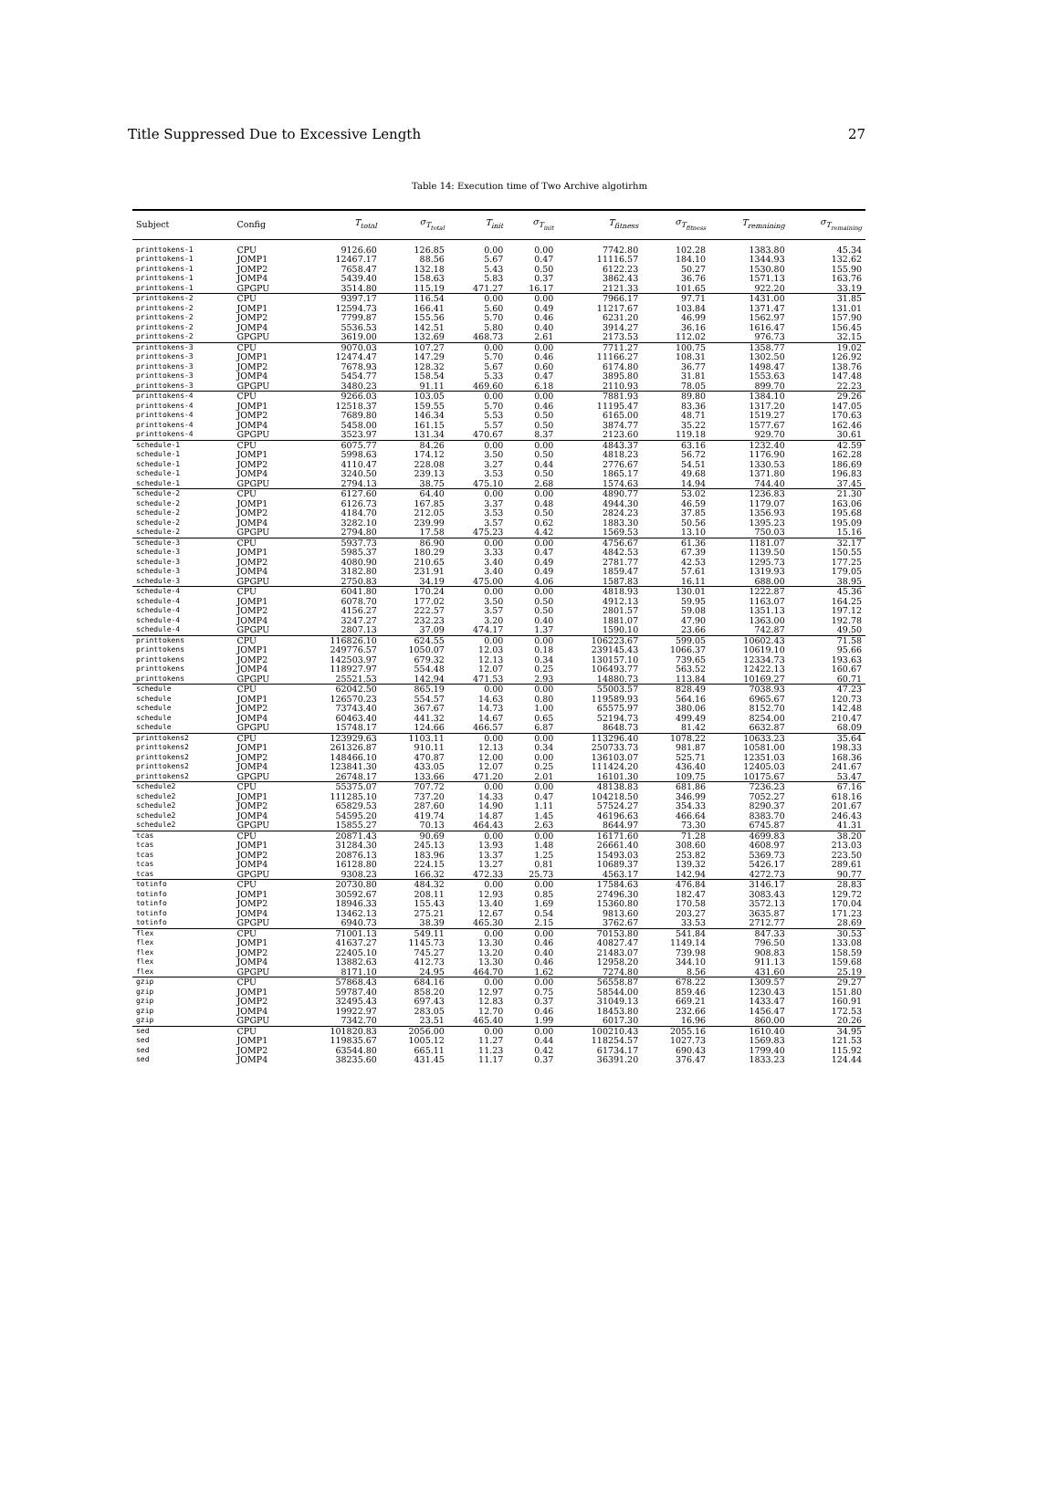Title Suppressed Due to Excessive Length 27
Table 14: Execution time of Two Archive algotirhm
| Subject | Config | T<sub>total</sub> | σ<sub>T<sub>total</sub></sub> | T<sub>init</sub> | σ<sub>T<sub>init</sub></sub> | T<sub>fitness</sub> | σ<sub>T<sub>fitness</sub></sub> | T<sub>remaining</sub> | σ<sub>T<sub>remaining</sub></sub> |
| --- | --- | --- | --- | --- | --- | --- | --- | --- | --- |
| printtokens-1 | CPU | 9126.60 | 126.85 | 0.00 | 0.00 | 7742.80 | 102.28 | 1383.80 | 45.34 |
| printtokens-1 | JOMP1 | 12467.17 | 88.56 | 5.67 | 0.47 | 11116.57 | 184.10 | 1344.93 | 132.62 |
| printtokens-1 | JOMP2 | 7658.47 | 132.18 | 5.43 | 0.50 | 6122.23 | 50.27 | 1530.80 | 155.90 |
| printtokens-1 | JOMP4 | 5439.40 | 158.63 | 5.83 | 0.37 | 3862.43 | 36.76 | 1571.13 | 163.76 |
| printtokens-1 | GPGPU | 3514.80 | 115.19 | 471.27 | 16.17 | 2121.33 | 101.65 | 922.20 | 33.19 |
| printtokens-2 | CPU | 9397.17 | 116.54 | 0.00 | 0.00 | 7966.17 | 97.71 | 1431.00 | 31.85 |
| printtokens-2 | JOMP1 | 12594.73 | 166.41 | 5.60 | 0.49 | 11217.67 | 103.84 | 1371.47 | 131.01 |
| printtokens-2 | JOMP2 | 7799.87 | 155.56 | 5.70 | 0.46 | 6231.20 | 46.99 | 1562.97 | 157.90 |
| printtokens-2 | JOMP4 | 5536.53 | 142.51 | 5.80 | 0.40 | 3914.27 | 36.16 | 1616.47 | 156.45 |
| printtokens-2 | GPGPU | 3619.00 | 132.69 | 468.73 | 2.61 | 2173.53 | 112.02 | 976.73 | 32.15 |
| printtokens-3 | CPU | 9070.03 | 107.27 | 0.00 | 0.00 | 7711.27 | 100.75 | 1358.77 | 19.02 |
| printtokens-3 | JOMP1 | 12474.47 | 147.29 | 5.70 | 0.46 | 11166.27 | 108.31 | 1302.50 | 126.92 |
| printtokens-3 | JOMP2 | 7678.93 | 128.32 | 5.67 | 0.60 | 6174.80 | 36.77 | 1498.47 | 138.76 |
| printtokens-3 | JOMP4 | 5454.77 | 158.54 | 5.33 | 0.47 | 3895.80 | 31.81 | 1553.63 | 147.48 |
| printtokens-3 | GPGPU | 3480.23 | 91.11 | 469.60 | 6.18 | 2110.93 | 78.05 | 899.70 | 22.23 |
| printtokens-4 | CPU | 9266.03 | 103.05 | 0.00 | 0.00 | 7881.93 | 89.80 | 1384.10 | 29.26 |
| printtokens-4 | JOMP1 | 12518.37 | 159.55 | 5.70 | 0.46 | 11195.47 | 83.36 | 1317.20 | 147.05 |
| printtokens-4 | JOMP2 | 7689.80 | 146.34 | 5.53 | 0.50 | 6165.00 | 48.71 | 1519.27 | 170.63 |
| printtokens-4 | JOMP4 | 5458.00 | 161.15 | 5.57 | 0.50 | 3874.77 | 35.22 | 1577.67 | 162.46 |
| printtokens-4 | GPGPU | 3523.97 | 131.34 | 470.67 | 8.37 | 2123.60 | 119.18 | 929.70 | 30.61 |
| schedule-1 | CPU | 6075.77 | 84.26 | 0.00 | 0.00 | 4843.37 | 63.16 | 1232.40 | 42.59 |
| schedule-1 | JOMP1 | 5998.63 | 174.12 | 3.50 | 0.50 | 4818.23 | 56.72 | 1176.90 | 162.28 |
| schedule-1 | JOMP2 | 4110.47 | 228.08 | 3.27 | 0.44 | 2776.67 | 54.51 | 1330.53 | 186.69 |
| schedule-1 | JOMP4 | 3240.50 | 239.13 | 3.53 | 0.50 | 1865.17 | 49.68 | 1371.80 | 196.83 |
| schedule-1 | GPGPU | 2794.13 | 38.75 | 475.10 | 2.68 | 1574.63 | 14.94 | 744.40 | 37.45 |
| schedule-2 | CPU | 6127.60 | 64.40 | 0.00 | 0.00 | 4890.77 | 53.02 | 1236.83 | 21.30 |
| schedule-2 | JOMP1 | 6126.73 | 167.85 | 3.37 | 0.48 | 4944.30 | 46.59 | 1179.07 | 163.06 |
| schedule-2 | JOMP2 | 4184.70 | 212.05 | 3.53 | 0.50 | 2824.23 | 37.85 | 1356.93 | 195.68 |
| schedule-2 | JOMP4 | 3282.10 | 239.99 | 3.57 | 0.62 | 1883.30 | 50.56 | 1395.23 | 195.09 |
| schedule-2 | GPGPU | 2794.80 | 17.58 | 475.23 | 4.42 | 1569.53 | 13.10 | 750.03 | 15.16 |
| schedule-3 | CPU | 5937.73 | 86.90 | 0.00 | 0.00 | 4756.67 | 61.36 | 1181.07 | 32.17 |
| schedule-3 | JOMP1 | 5985.37 | 180.29 | 3.33 | 0.47 | 4842.53 | 67.39 | 1139.50 | 150.55 |
| schedule-3 | JOMP2 | 4080.90 | 210.65 | 3.40 | 0.49 | 2781.77 | 42.53 | 1295.73 | 177.25 |
| schedule-3 | JOMP4 | 3182.80 | 231.91 | 3.40 | 0.49 | 1859.47 | 57.61 | 1319.93 | 179.05 |
| schedule-3 | GPGPU | 2750.83 | 34.19 | 475.00 | 4.06 | 1587.83 | 16.11 | 688.00 | 38.95 |
| schedule-4 | CPU | 6041.80 | 170.24 | 0.00 | 0.00 | 4818.93 | 130.01 | 1222.87 | 45.36 |
| schedule-4 | JOMP1 | 6078.70 | 177.02 | 3.50 | 0.50 | 4912.13 | 59.95 | 1163.07 | 164.25 |
| schedule-4 | JOMP2 | 4156.27 | 222.57 | 3.57 | 0.50 | 2801.57 | 59.08 | 1351.13 | 197.12 |
| schedule-4 | JOMP4 | 3247.27 | 232.23 | 3.20 | 0.40 | 1881.07 | 47.90 | 1363.00 | 192.78 |
| schedule-4 | GPGPU | 2807.13 | 37.09 | 474.17 | 1.37 | 1590.10 | 23.66 | 742.87 | 49.50 |
| printtokens | CPU | 116826.10 | 624.55 | 0.00 | 0.00 | 106223.67 | 599.05 | 10602.43 | 71.58 |
| printtokens | JOMP1 | 249776.57 | 1050.07 | 12.03 | 0.18 | 239145.43 | 1066.37 | 10619.10 | 95.66 |
| printtokens | JOMP2 | 142503.97 | 679.32 | 12.13 | 0.34 | 130157.10 | 739.65 | 12334.73 | 193.63 |
| printtokens | JOMP4 | 118927.97 | 554.48 | 12.07 | 0.25 | 106493.77 | 563.52 | 12422.13 | 160.67 |
| printtokens | GPGPU | 25521.53 | 142.94 | 471.53 | 2.93 | 14880.73 | 113.84 | 10169.27 | 60.71 |
| schedule | CPU | 62042.50 | 865.19 | 0.00 | 0.00 | 55003.57 | 828.49 | 7038.93 | 47.23 |
| schedule | JOMP1 | 126570.23 | 554.57 | 14.63 | 0.80 | 119589.93 | 564.16 | 6965.67 | 120.73 |
| schedule | JOMP2 | 73743.40 | 367.67 | 14.73 | 1.00 | 65575.97 | 380.06 | 8152.70 | 142.48 |
| schedule | JOMP4 | 60463.40 | 441.32 | 14.67 | 0.65 | 52194.73 | 499.49 | 8254.00 | 210.47 |
| schedule | GPGPU | 15748.17 | 124.66 | 466.57 | 6.87 | 8648.73 | 81.42 | 6632.87 | 68.09 |
| printtokens2 | CPU | 123929.63 | 1103.11 | 0.00 | 0.00 | 113296.40 | 1078.22 | 10633.23 | 35.64 |
| printtokens2 | JOMP1 | 261326.87 | 910.11 | 12.13 | 0.34 | 250733.73 | 981.87 | 10581.00 | 198.33 |
| printtokens2 | JOMP2 | 148466.10 | 470.87 | 12.00 | 0.00 | 136103.07 | 525.71 | 12351.03 | 168.36 |
| printtokens2 | JOMP4 | 123841.30 | 433.05 | 12.07 | 0.25 | 111424.20 | 436.40 | 12405.03 | 241.67 |
| printtokens2 | GPGPU | 26748.17 | 133.66 | 471.20 | 2.01 | 16101.30 | 109.75 | 10175.67 | 53.47 |
| schedule2 | CPU | 55375.07 | 707.72 | 0.00 | 0.00 | 48138.83 | 681.86 | 7236.23 | 67.16 |
| schedule2 | JOMP1 | 111285.10 | 737.20 | 14.33 | 0.47 | 104218.50 | 346.99 | 7052.27 | 618.16 |
| schedule2 | JOMP2 | 65829.53 | 287.60 | 14.90 | 1.11 | 57524.27 | 354.33 | 8290.37 | 201.67 |
| schedule2 | JOMP4 | 54595.20 | 419.74 | 14.87 | 1.45 | 46196.63 | 466.64 | 8383.70 | 246.43 |
| schedule2 | GPGPU | 15855.27 | 70.13 | 464.43 | 2.63 | 8644.97 | 73.30 | 6745.87 | 41.31 |
| tcas | CPU | 20871.43 | 90.69 | 0.00 | 0.00 | 16171.60 | 71.28 | 4699.83 | 38.20 |
| tcas | JOMP1 | 31284.30 | 245.13 | 13.93 | 1.48 | 26661.40 | 308.60 | 4608.97 | 213.03 |
| tcas | JOMP2 | 20876.13 | 183.96 | 13.37 | 1.25 | 15493.03 | 253.82 | 5369.73 | 223.50 |
| tcas | JOMP4 | 16128.80 | 224.15 | 13.27 | 0.81 | 10689.37 | 139.32 | 5426.17 | 289.61 |
| tcas | GPGPU | 9308.23 | 166.32 | 472.33 | 25.73 | 4563.17 | 142.94 | 4272.73 | 90.77 |
| totinfo | CPU | 20730.80 | 484.32 | 0.00 | 0.00 | 17584.63 | 476.84 | 3146.17 | 28.83 |
| totinfo | JOMP1 | 30592.67 | 208.11 | 12.93 | 0.85 | 27496.30 | 182.47 | 3083.43 | 129.72 |
| totinfo | JOMP2 | 18946.33 | 155.43 | 13.40 | 1.69 | 15360.80 | 170.58 | 3572.13 | 170.04 |
| totinfo | JOMP4 | 13462.13 | 275.21 | 12.67 | 0.54 | 9813.60 | 203.27 | 3635.87 | 171.23 |
| totinfo | GPGPU | 6940.73 | 38.39 | 465.30 | 2.15 | 3762.67 | 33.53 | 2712.77 | 28.69 |
| flex | CPU | 71001.13 | 549.11 | 0.00 | 0.00 | 70153.80 | 541.84 | 847.33 | 30.53 |
| flex | JOMP1 | 41637.27 | 1145.73 | 13.30 | 0.46 | 40827.47 | 1149.14 | 796.50 | 133.08 |
| flex | JOMP2 | 22405.10 | 745.27 | 13.20 | 0.40 | 21483.07 | 739.98 | 908.83 | 158.59 |
| flex | JOMP4 | 13882.63 | 412.73 | 13.30 | 0.46 | 12958.20 | 344.10 | 911.13 | 159.68 |
| flex | GPGPU | 8171.10 | 24.95 | 464.70 | 1.62 | 7274.80 | 8.56 | 431.60 | 25.19 |
| gzip | CPU | 57868.43 | 684.16 | 0.00 | 0.00 | 56558.87 | 678.22 | 1309.57 | 29.27 |
| gzip | JOMP1 | 59787.40 | 858.20 | 12.97 | 0.75 | 58544.00 | 859.46 | 1230.43 | 151.80 |
| gzip | JOMP2 | 32495.43 | 697.43 | 12.83 | 0.37 | 31049.13 | 669.21 | 1433.47 | 160.91 |
| gzip | JOMP4 | 19922.97 | 283.05 | 12.70 | 0.46 | 18453.80 | 232.66 | 1456.47 | 172.53 |
| gzip | GPGPU | 7342.70 | 23.51 | 465.40 | 1.99 | 6017.30 | 16.96 | 860.00 | 20.26 |
| sed | CPU | 101820.83 | 2056.00 | 0.00 | 0.00 | 100210.43 | 2055.16 | 1610.40 | 34.95 |
| sed | JOMP1 | 119835.67 | 1005.12 | 11.27 | 0.44 | 118254.57 | 1027.73 | 1569.83 | 121.53 |
| sed | JOMP2 | 63544.80 | 665.11 | 11.23 | 0.42 | 61734.17 | 690.43 | 1799.40 | 115.92 |
| sed | JOMP4 | 38235.60 | 431.45 | 11.17 | 0.37 | 36391.20 | 376.47 | 1833.23 | 124.44 |